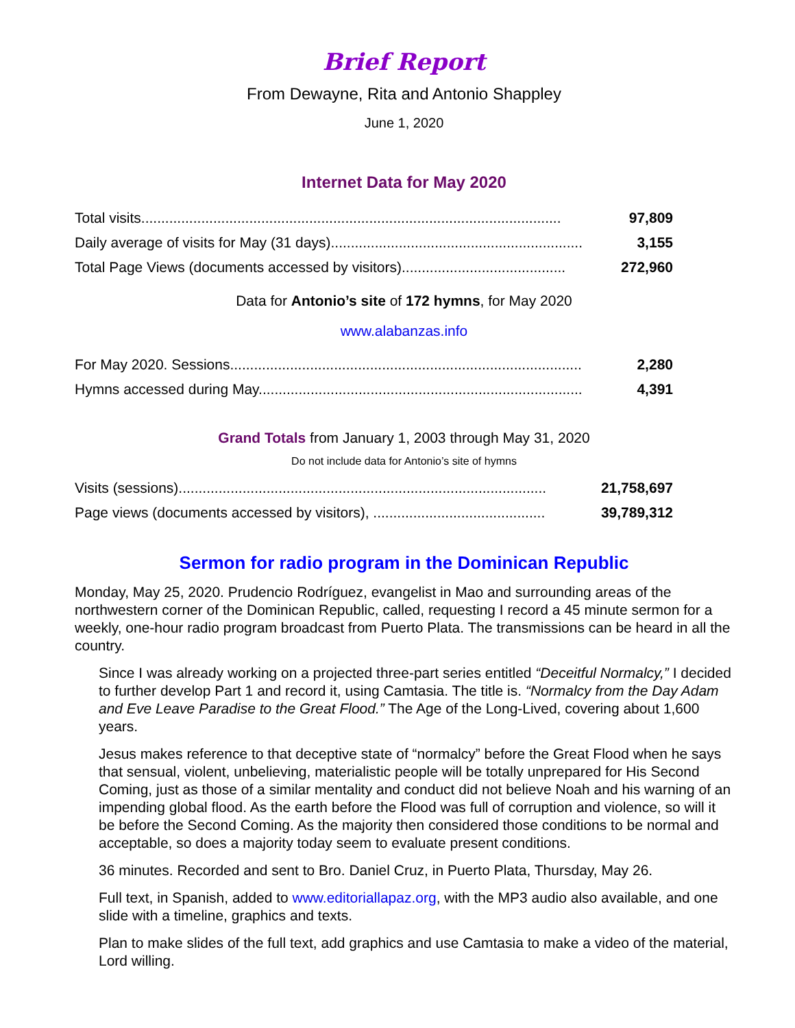Brief Report
From Dewayne, Rita and Antonio Shappley
June 1, 2020
Internet Data for May 2020
| Total visits......................................................................................................... | 97,809 |
| Daily average of visits for May (31 days)............................................................... | 3,155 |
| Total Page Views (documents accessed by visitors)......................................... | 272,960 |
Data for Antonio’s site of 172 hymns, for May 2020
www.alabanzas.info
| For May 2020. Sessions........................................................................................ | 2,280 |
| Hymns accessed during May................................................................................. | 4,391 |
Grand Totals from January 1, 2003 through May 31, 2020
Do not include data for Antonio’s site of hymns
| Visits (sessions)............................................................................................ | 21,758,697 |
| Page views (documents accessed by visitors), ........................................... | 39,789,312 |
Sermon for radio program in the Dominican Republic
Monday, May 25, 2020. Prudencio Rodríguez, evangelist in Mao and surrounding areas of the northwestern corner of the Dominican Republic, called, requesting I record a 45 minute sermon for a weekly, one-hour radio program broadcast from Puerto Plata. The transmissions can be heard in all the country.
Since I was already working on a projected three-part series entitled “Deceitful Normalcy,” I decided to further develop Part 1 and record it, using Camtasia. The title is. “Normalcy from the Day Adam and Eve Leave Paradise to the Great Flood.” The Age of the Long-Lived, covering about 1,600 years.
Jesus makes reference to that deceptive state of “normalcy” before the Great Flood when he says that sensual, violent, unbelieving, materialistic people will be totally unprepared for His Second Coming, just as those of a similar mentality and conduct did not believe Noah and his warning of an impending global flood. As the earth before the Flood was full of corruption and violence, so will it be before the Second Coming. As the majority then considered those conditions to be normal and acceptable, so does a majority today seem to evaluate present conditions.
36 minutes. Recorded and sent to Bro. Daniel Cruz, in Puerto Plata, Thursday, May 26.
Full text, in Spanish, added to www.editoriallapaz.org, with the MP3 audio also available, and one slide with a timeline, graphics and texts.
Plan to make slides of the full text, add graphics and use Camtasia to make a video of the material, Lord willing.